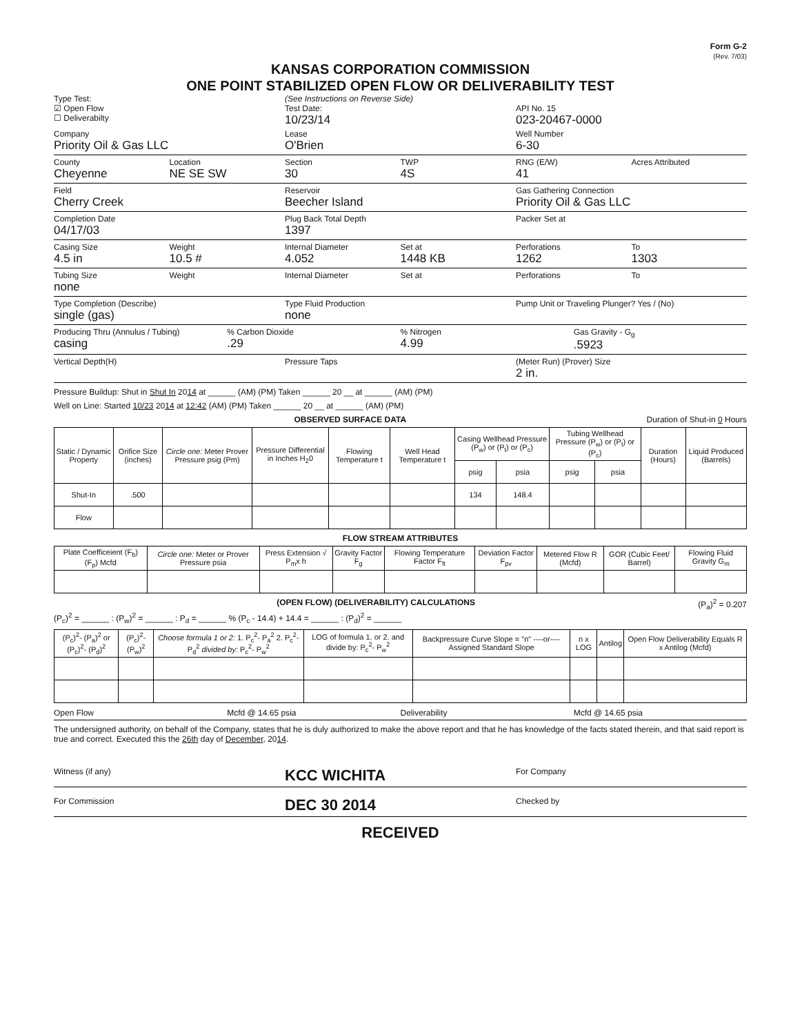Form G-2
(Rev. 7/03)
KANSAS CORPORATION COMMISSION
ONE POINT STABILIZED OPEN FLOW OR DELIVERABILITY TEST
Type Test:
☑ Open Flow
☐ Deliverabilty
(See Instructions on Reverse Side)
Test Date:
10/23/14
API No. 15
023-20467-0000
Company
Priority Oil & Gas LLC
Lease
O'Brien
Well Number
6-30
County
Cheyenne
Location
NE SE SW
Section
30
TWP
4S
RNG (E/W)
41
Acres Attributed
Field
Cherry Creek
Reservoir
Beecher Island
Gas Gathering Connection
Priority Oil & Gas LLC
Completion Date
04/17/03
Plug Back Total Depth
1397
Packer Set at
Casing Size
4.5 in
Weight
10.5 #
Internal Diameter
4.052
Set at
1448 KB
Perforations
1262
To
1303
Tubing Size
none
Weight Internal Diameter Set at Perforations To
Type Completion (Describe)
single (gas)
Type Fluid Production
none
Pump Unit or Traveling Plunger? Yes / (No)
Producing Thru (Annulus / Tubing)
casing
% Carbon Dioxide
.29
% Nitrogen
4.99
Gas Gravity - G<sub>g</sub>
.5923
Vertical Depth(H) Pressure Taps (Meter Run) (Prover) Size
2 in.
Pressure Buildup: Shut in Shut In 2014 at ______ (AM) (PM) Taken ______ 20 __ at ______ (AM) (PM)
Well on Line: Started 10/23 2014 at 12:42 (AM) (PM) Taken ______ 20 __ at ______ (AM) (PM)
OBSERVED SURFACE DATA Duration of Shut-in 0 Hours
| Static / Dynamic Property | Orifice Size (inches) | Circle one: Meter Prover Pressure psig (Pm) | Pressure Differential in Inches H<sub>2</sub>0 | Flowing Temperature t | Well Head Temperature t | Casing Wellhead Pressure (P<sub>w</sub>) or (P<sub>t</sub>) or (P<sub>c</sub>) | | Tubing Wellhead Pressure (P<sub>w</sub>) or (P<sub>t</sub>) or (P<sub>c</sub>) | | Duration (Hours) | Liquid Produced (Barrels) |
| --- | --- | --- | --- | --- | --- | --- | --- | --- | --- | --- | --- |
| | | | | | | psig | psia | psig | psia | | |
| Shut-In | .500 | | | | | 134 | 148.4 | | | | |
| Flow | | | | | | | | | | | |
FLOW STREAM ATTRIBUTES
| Plate Coefficeient (F<sub>b</sub>) (F<sub>p</sub>) Mcfd | Circle one: Meter or Prover Pressure psia | Press Extension √ P<sub>m</sub>x h | Gravity Factor F<sub>g</sub> | Flowing Temperature Factor F<sub>ft</sub> | Deviation Factor F<sub>pv</sub> | Metered Flow R (Mcfd) | GOR (Cubic Feet/ Barrel) | Flowing Fluid Gravity G<sub>m</sub> |
| --- | --- | --- | --- | --- | --- | --- | --- | --- |
(OPEN FLOW) (DELIVERABILITY) CALCULATIONS (P<sub>a</sub>)<sup>2</sup> = 0.207
(P<sub>c</sub>)<sup>2</sup> = ______ : (P<sub>w</sub>)<sup>2</sup> = ______ : P<sub>d</sub> = ______ % (P<sub>c</sub> - 14.4) + 14.4 = ______ : (P<sub>d</sub>)<sup>2</sup> = ______
| (P<sub>c</sub>)<sup>2</sup>- (P<sub>a</sub>)<sup>2</sup> or (P<sub>c</sub>)<sup>2</sup>- (P<sub>d</sub>)<sup>2</sup> | (P<sub>c</sub>)<sup>2</sup>- (P<sub>w</sub>)<sup>2</sup> | Choose formula 1 or 2: 1. P<sub>c</sub><sup>2</sup>- P<sub>a</sub><sup>2</sup> 2. P<sub>c</sub><sup>2</sup>- P<sub>d</sub><sup>2</sup> divided by: P<sub>c</sub><sup>2</sup>- P<sub>w</sub><sup>2</sup> | LOG of formula 1. or 2. and divide by: P<sub>c</sub><sup>2</sup>- P<sub>w</sub><sup>2</sup> | Backpressure Curve Slope = "n" ----or---- Assigned Standard Slope | n x LOG | Antilog | Open Flow Deliverability Equals R x Antilog (Mcfd) |
| --- | --- | --- | --- | --- | --- | --- | --- |
Open Flow Mcfd @ 14.65 psia Deliverability Mcfd @ 14.65 psia
The undersigned authority, on behalf of the Company, states that he is duly authorized to make the above report and that he has knowledge of the facts stated therein, and that said report is true and correct. Executed this the 26th day of December, 2014.
Witness (if any)
KCC WICHITA
For Company
For Commission
DEC 30 2014
Checked by
RECEIVED